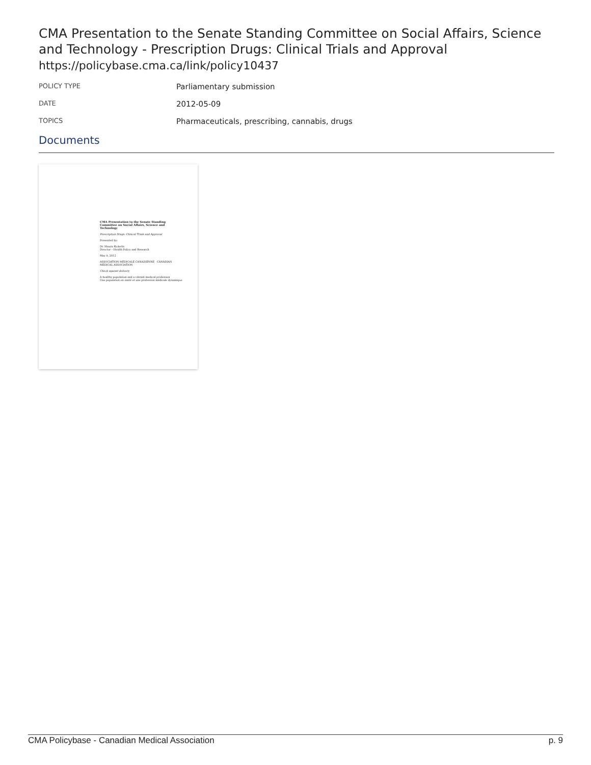CMA Presentation to the Senate Standing Committee on Social Affairs, Science and Technology - Prescription Drugs: Clinical Trials and Approval
https://policybase.cma.ca/link/policy10437
POLICY TYPE
Parliamentary submission
DATE
2012-05-09
TOPICS
Pharmaceuticals, prescribing, cannabis, drugs
Documents
CMA Presentation to the Senate Standing Committee on Social Affairs, Science and Technology
Prescription Drugs: Clinical Trials and Approval
Presented by:
Dr. Maura Ricketts
Director – Health Policy and Research
May 9, 2012
ASSOCIATION MÉDICALE CANADIENNE CANADIAN MEDICAL ASSOCIATION
Check against delivery
A healthy population and a vibrant medical profession
Une population en santé et une profession médicale dynamique
CMA Policybase - Canadian Medical Association p. 9